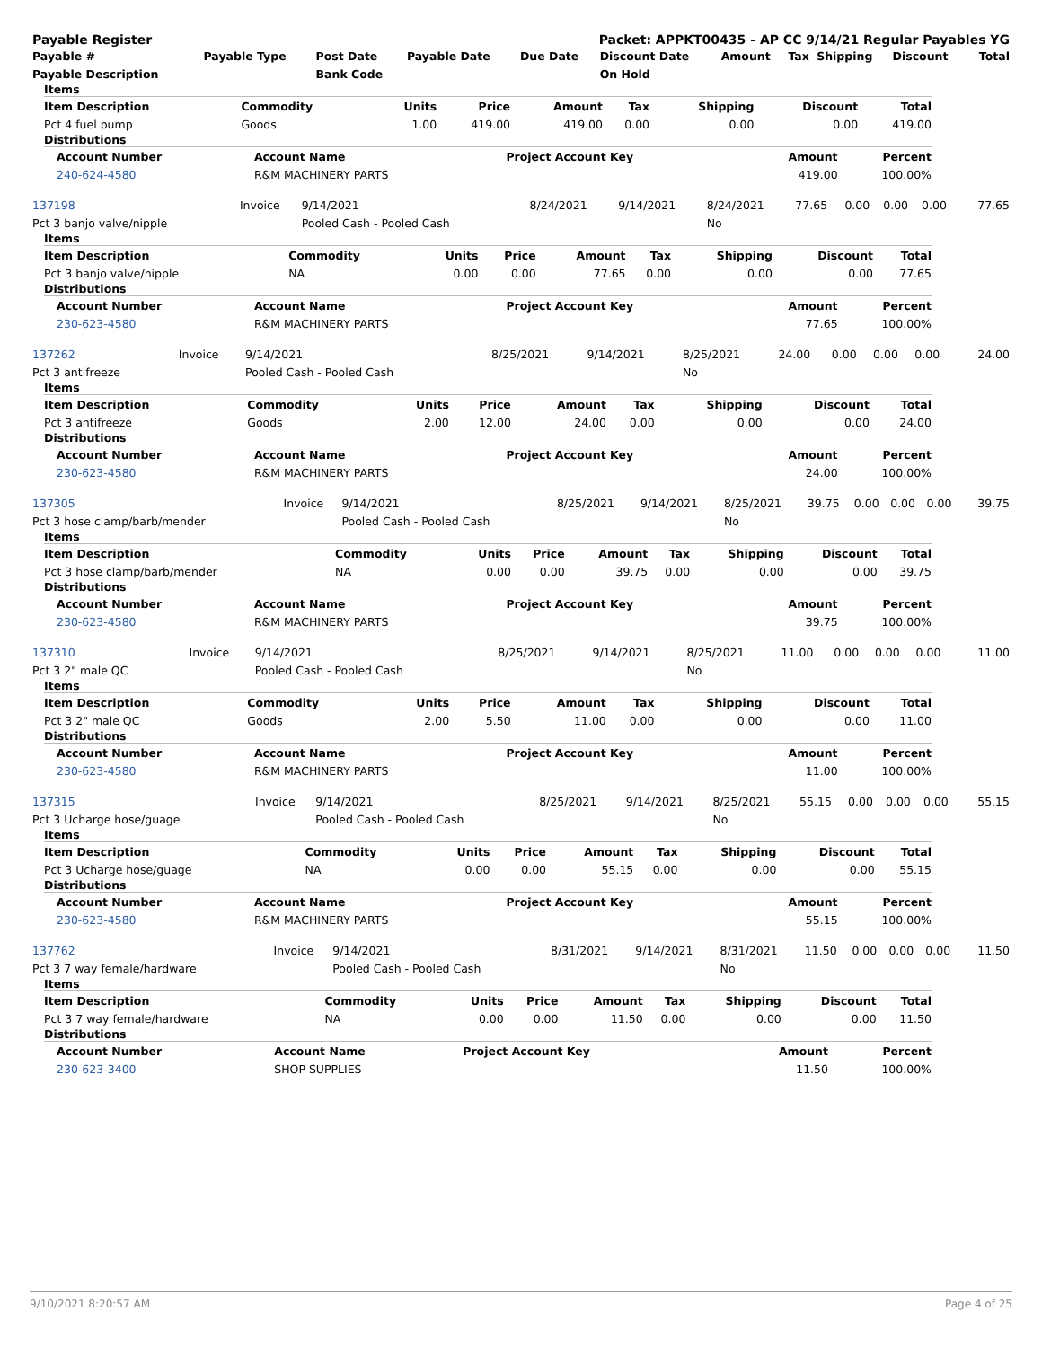Payable Register Packet: APPKT00435 - AP CC 9/14/21 Regular Payables YG
| Payable # | Payable Type | Post Date | Payable Date | Due Date | Discount Date | Amount | Tax | Shipping | Discount | Total |
| --- | --- | --- | --- | --- | --- | --- | --- | --- | --- | --- |
| Payable Description | | Bank Code | | | On Hold | | | | | |
Items
| Item Description | Commodity | Units | Price | Amount | Tax | Shipping | Discount | Total |
| --- | --- | --- | --- | --- | --- | --- | --- | --- |
| Pct 4 fuel pump | Goods | 1.00 | 419.00 | 419.00 | 0.00 | 0.00 | 0.00 | 419.00 |
Distributions
| Account Number | Account Name | Project Account Key | Amount | Percent |
| --- | --- | --- | --- | --- |
| 240-624-4580 | R&M MACHINERY PARTS | | 419.00 | 100.00% |
| 137198 | Invoice | 9/14/2021 | 8/24/2021 | 9/14/2021 | 8/24/2021 | 77.65 | 0.00 | 0.00 | 0.00 | 77.65 |
| Pct 3 banjo valve/nipple | | Pooled Cash - Pooled Cash | | | No | | | | | |
Items
| Item Description | Commodity | Units | Price | Amount | Tax | Shipping | Discount | Total |
| --- | --- | --- | --- | --- | --- | --- | --- | --- |
| Pct 3 banjo valve/nipple | NA | 0.00 | 0.00 | 77.65 | 0.00 | 0.00 | 0.00 | 77.65 |
Distributions
| Account Number | Account Name | Project Account Key | Amount | Percent |
| --- | --- | --- | --- | --- |
| 230-623-4580 | R&M MACHINERY PARTS | | 77.65 | 100.00% |
| 137262 | Invoice | 9/14/2021 | 8/25/2021 | 9/14/2021 | 8/25/2021 | 24.00 | 0.00 | 0.00 | 0.00 | 24.00 |
| Pct 3 antifreeze | | Pooled Cash - Pooled Cash | | | No | | | | | |
Items
| Item Description | Commodity | Units | Price | Amount | Tax | Shipping | Discount | Total |
| --- | --- | --- | --- | --- | --- | --- | --- | --- |
| Pct 3 antifreeze | Goods | 2.00 | 12.00 | 24.00 | 0.00 | 0.00 | 0.00 | 24.00 |
Distributions
| Account Number | Account Name | Project Account Key | Amount | Percent |
| --- | --- | --- | --- | --- |
| 230-623-4580 | R&M MACHINERY PARTS | | 24.00 | 100.00% |
| 137305 | Invoice | 9/14/2021 | 8/25/2021 | 9/14/2021 | 8/25/2021 | 39.75 | 0.00 | 0.00 | 0.00 | 39.75 |
| Pct 3 hose clamp/barb/mender | | Pooled Cash - Pooled Cash | | | No | | | | | |
Items
| Item Description | Commodity | Units | Price | Amount | Tax | Shipping | Discount | Total |
| --- | --- | --- | --- | --- | --- | --- | --- | --- |
| Pct 3 hose clamp/barb/mender | NA | 0.00 | 0.00 | 39.75 | 0.00 | 0.00 | 0.00 | 39.75 |
Distributions
| Account Number | Account Name | Project Account Key | Amount | Percent |
| --- | --- | --- | --- | --- |
| 230-623-4580 | R&M MACHINERY PARTS | | 39.75 | 100.00% |
| 137310 | Invoice | 9/14/2021 | 8/25/2021 | 9/14/2021 | 8/25/2021 | 11.00 | 0.00 | 0.00 | 0.00 | 11.00 |
| Pct 3 2" male QC | | Pooled Cash - Pooled Cash | | | No | | | | | |
Items
| Item Description | Commodity | Units | Price | Amount | Tax | Shipping | Discount | Total |
| --- | --- | --- | --- | --- | --- | --- | --- | --- |
| Pct 3 2" male QC | Goods | 2.00 | 5.50 | 11.00 | 0.00 | 0.00 | 0.00 | 11.00 |
Distributions
| Account Number | Account Name | Project Account Key | Amount | Percent |
| --- | --- | --- | --- | --- |
| 230-623-4580 | R&M MACHINERY PARTS | | 11.00 | 100.00% |
| 137315 | Invoice | 9/14/2021 | 8/25/2021 | 9/14/2021 | 8/25/2021 | 55.15 | 0.00 | 0.00 | 0.00 | 55.15 |
| Pct 3 Ucharge hose/guage | | Pooled Cash - Pooled Cash | | | No | | | | | |
Items
| Item Description | Commodity | Units | Price | Amount | Tax | Shipping | Discount | Total |
| --- | --- | --- | --- | --- | --- | --- | --- | --- |
| Pct 3 Ucharge hose/guage | NA | 0.00 | 0.00 | 55.15 | 0.00 | 0.00 | 0.00 | 55.15 |
Distributions
| Account Number | Account Name | Project Account Key | Amount | Percent |
| --- | --- | --- | --- | --- |
| 230-623-4580 | R&M MACHINERY PARTS | | 55.15 | 100.00% |
| 137762 | Invoice | 9/14/2021 | 8/31/2021 | 9/14/2021 | 8/31/2021 | 11.50 | 0.00 | 0.00 | 0.00 | 11.50 |
| Pct 3 7 way female/hardware | | Pooled Cash - Pooled Cash | | | No | | | | | |
Items
| Item Description | Commodity | Units | Price | Amount | Tax | Shipping | Discount | Total |
| --- | --- | --- | --- | --- | --- | --- | --- | --- |
| Pct 3 7 way female/hardware | NA | 0.00 | 0.00 | 11.50 | 0.00 | 0.00 | 0.00 | 11.50 |
Distributions
| Account Number | Account Name | Project Account Key | Amount | Percent |
| --- | --- | --- | --- | --- |
| 230-623-3400 | SHOP SUPPLIES | | 11.50 | 100.00% |
9/10/2021 8:20:57 AM Page 4 of 25